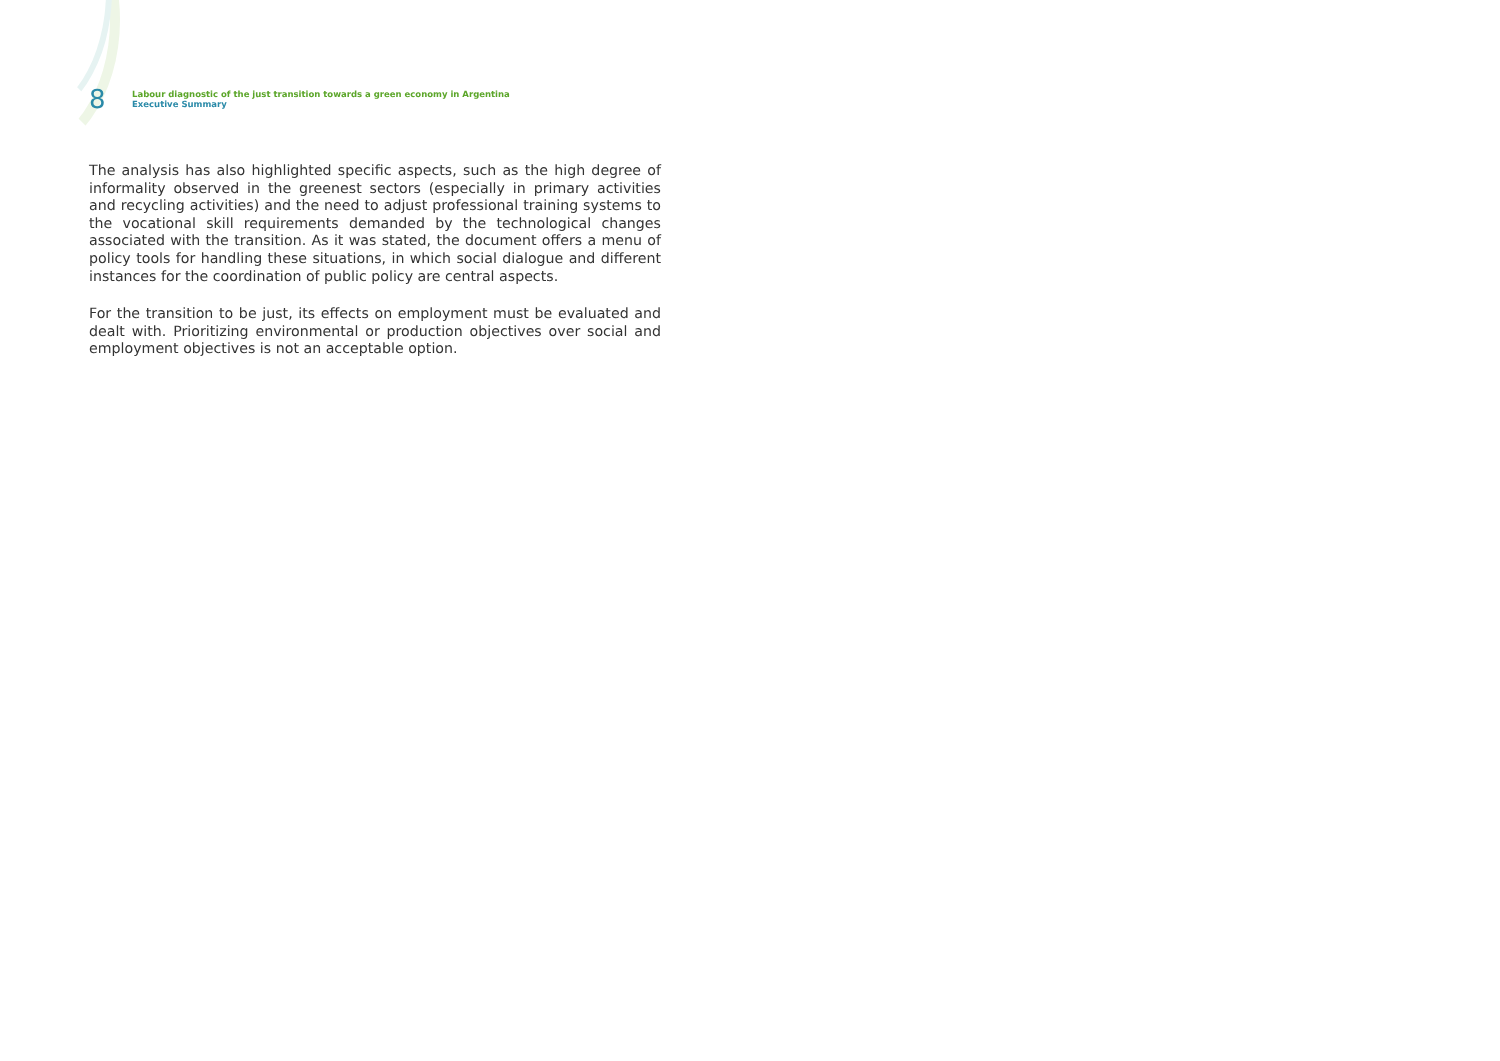8
Labour diagnostic of the just transition towards a green economy in Argentina
Executive Summary
The analysis has also highlighted specific aspects, such as the high degree of informality observed in the greenest sectors (especially in primary activities and recycling activities) and the need to adjust professional training systems to the vocational skill requirements demanded by the technological changes associated with the transition. As it was stated, the document offers a menu of policy tools for handling these situations, in which social dialogue and different instances for the coordination of public policy are central aspects.
For the transition to be just, its effects on employment must be evaluated and dealt with. Prioritizing environmental or production objectives over social and employment objectives is not an acceptable option.